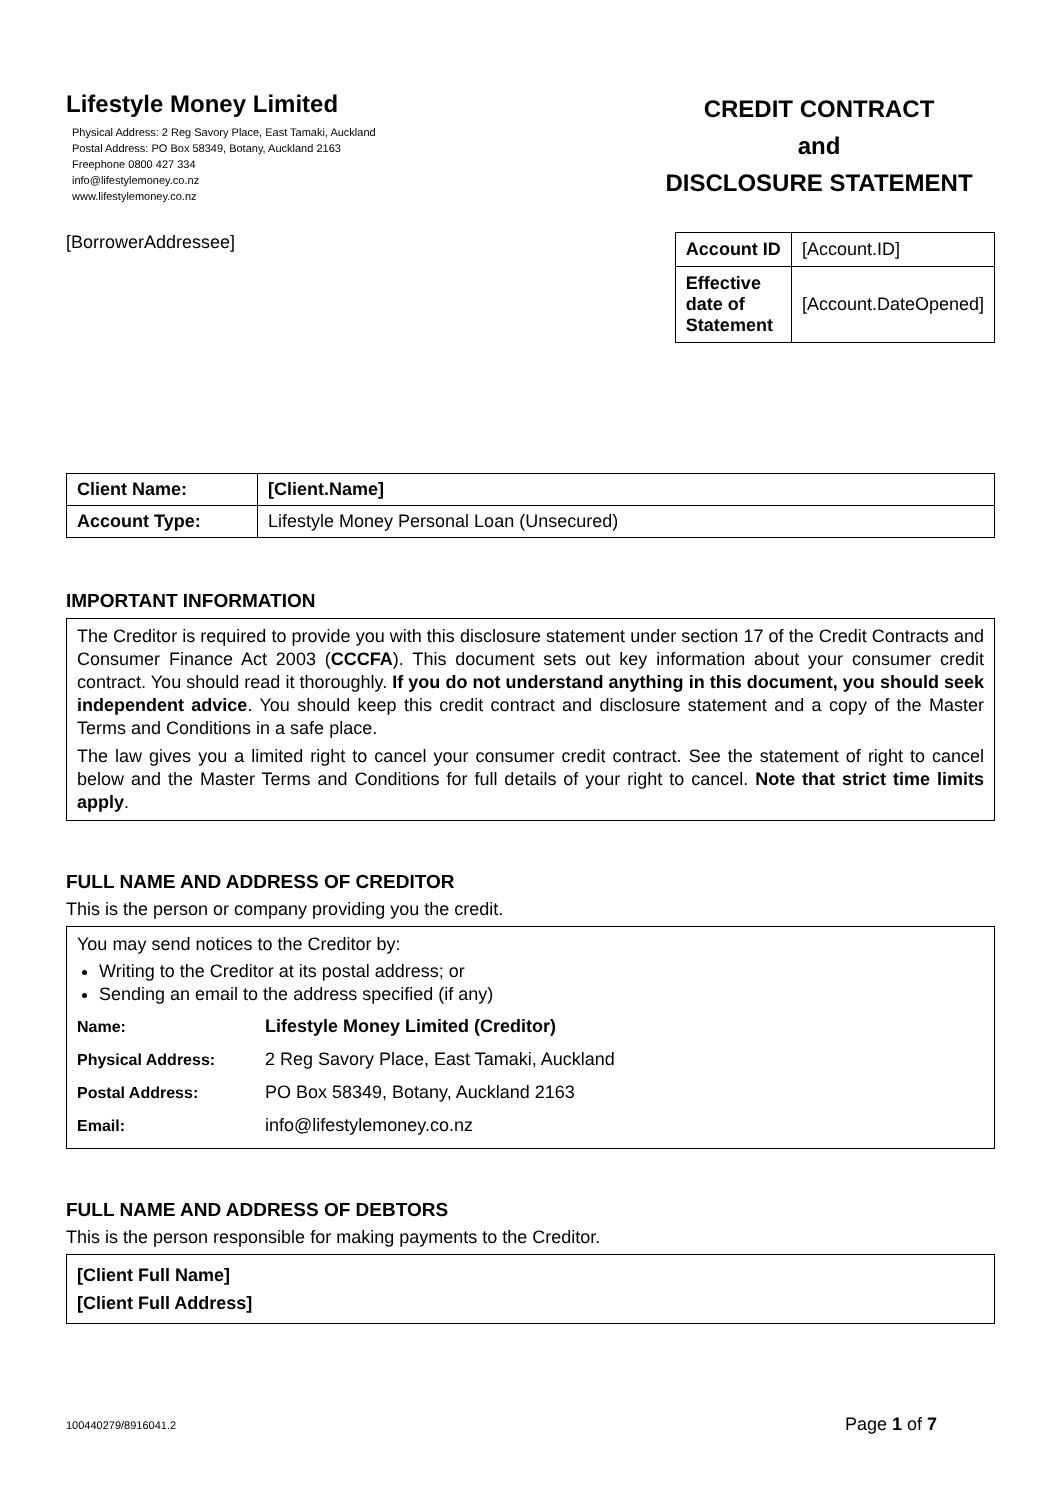Lifestyle Money Limited
Physical Address: 2 Reg Savory Place, East Tamaki, Auckland
Postal Address: PO Box 58349, Botany, Auckland 2163
Freephone 0800 427 334
info@lifestylemoney.co.nz
www.lifestylemoney.co.nz
CREDIT CONTRACT
and
DISCLOSURE STATEMENT
[BorrowerAddressee]
| Account ID | [Account.ID] |
| Effective date of Statement | [Account.DateOpened] |
| Client Name: | [Client.Name] |
| Account Type: | Lifestyle Money Personal Loan (Unsecured) |
IMPORTANT INFORMATION
The Creditor is required to provide you with this disclosure statement under section 17 of the Credit Contracts and Consumer Finance Act 2003 (CCCFA). This document sets out key information about your consumer credit contract. You should read it thoroughly. If you do not understand anything in this document, you should seek independent advice. You should keep this credit contract and disclosure statement and a copy of the Master Terms and Conditions in a safe place.
The law gives you a limited right to cancel your consumer credit contract. See the statement of right to cancel below and the Master Terms and Conditions for full details of your right to cancel. Note that strict time limits apply.
FULL NAME AND ADDRESS OF CREDITOR
This is the person or company providing you the credit.
You may send notices to the Creditor by:
Writing to the Creditor at its postal address; or
Sending an email to the address specified (if any)
| Name: | Lifestyle Money Limited (Creditor) |
| Physical Address: | 2 Reg Savory Place, East Tamaki, Auckland |
| Postal Address: | PO Box 58349, Botany, Auckland 2163 |
| Email: | info@lifestylemoney.co.nz |
FULL NAME AND ADDRESS OF DEBTORS
This is the person responsible for making payments to the Creditor.
[Client Full Name]
[Client Full Address]
100440279/8916041.2 Page 1 of 7